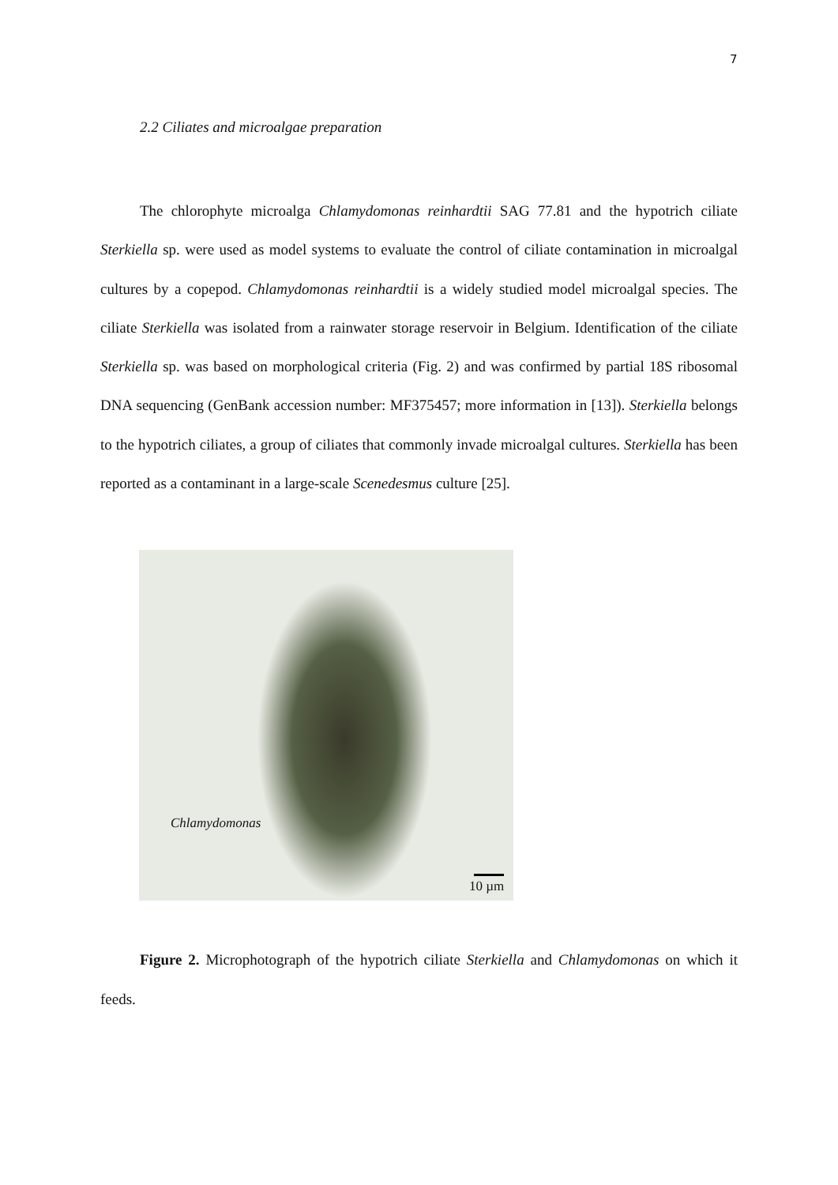7
2.2 Ciliates and microalgae preparation
The chlorophyte microalga Chlamydomonas reinhardtii SAG 77.81 and the hypotrich ciliate Sterkiella sp. were used as model systems to evaluate the control of ciliate contamination in microalgal cultures by a copepod. Chlamydomonas reinhardtii is a widely studied model microalgal species. The ciliate Sterkiella was isolated from a rainwater storage reservoir in Belgium. Identification of the ciliate Sterkiella sp. was based on morphological criteria (Fig. 2) and was confirmed by partial 18S ribosomal DNA sequencing (GenBank accession number: MF375457; more information in [13]). Sterkiella belongs to the hypotrich ciliates, a group of ciliates that commonly invade microalgal cultures. Sterkiella has been reported as a contaminant in a large-scale Scenedesmus culture [25].
Chlamydomonas
10 µm
Figure 2. Microphotograph of the hypotrich ciliate Sterkiella and Chlamydomonas on which it feeds.